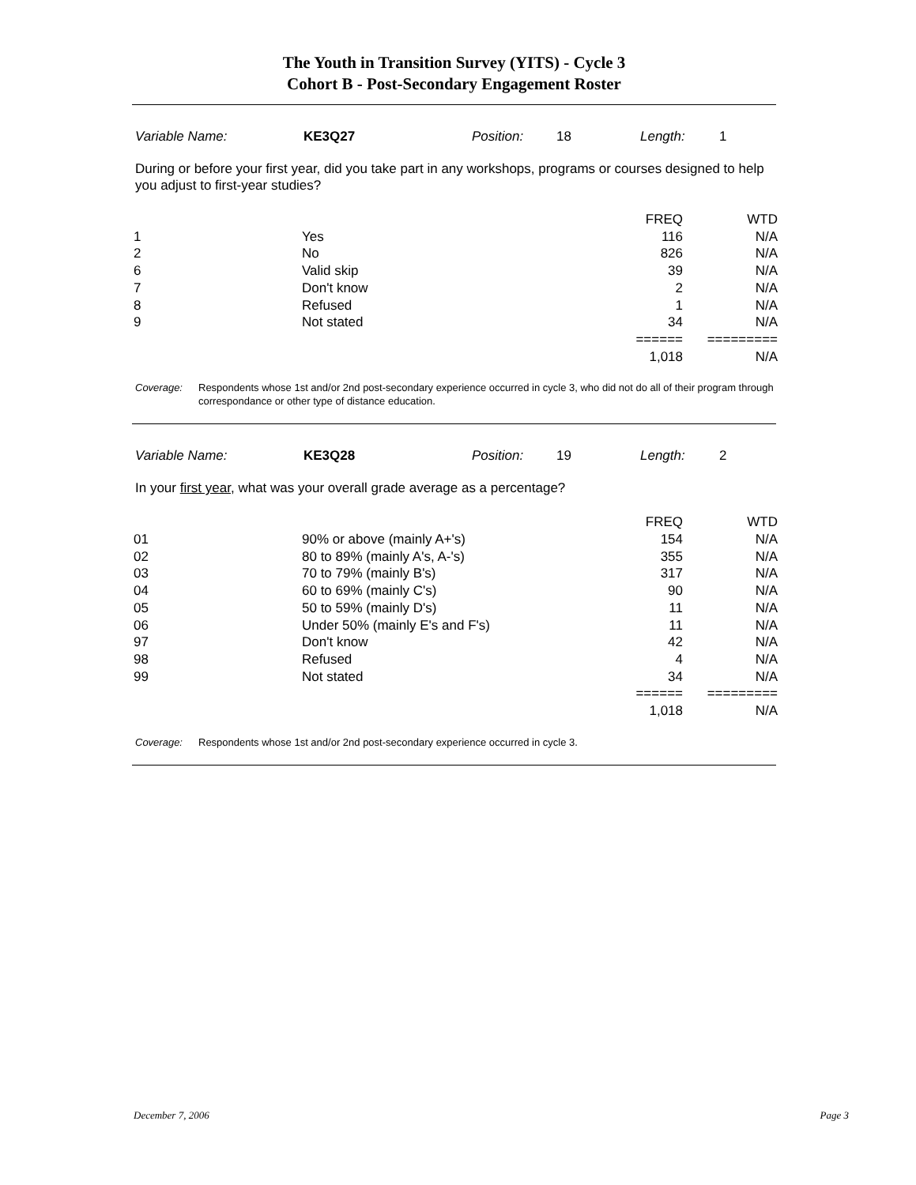The Youth in Transition Survey (YITS) - Cycle 3
Cohort B - Post-Secondary Engagement Roster
Variable Name: KE3Q27 Position: 18 Length: 1
During or before your first year, did you take part in any workshops, programs or courses designed to help you adjust to first-year studies?
| | | FREQ | WTD |
| --- | --- | --- | --- |
| 1 | Yes | 116 | N/A |
| 2 | No | 826 | N/A |
| 6 | Valid skip | 39 | N/A |
| 7 | Don't know | 2 | N/A |
| 8 | Refused | 1 | N/A |
| 9 | Not stated | 34 | N/A |
| | | ====== | ========= |
| | | 1,018 | N/A |
Coverage: Respondents whose 1st and/or 2nd post-secondary experience occurred in cycle 3, who did not do all of their program through correspondance or other type of distance education.
Variable Name: KE3Q28 Position: 19 Length: 2
In your first year, what was your overall grade average as a percentage?
| | | FREQ | WTD |
| --- | --- | --- | --- |
| 01 | 90% or above (mainly A+'s) | 154 | N/A |
| 02 | 80 to 89% (mainly A's, A-'s) | 355 | N/A |
| 03 | 70 to 79% (mainly B's) | 317 | N/A |
| 04 | 60 to 69% (mainly C's) | 90 | N/A |
| 05 | 50 to 59% (mainly D's) | 11 | N/A |
| 06 | Under 50% (mainly E's and F's) | 11 | N/A |
| 97 | Don't know | 42 | N/A |
| 98 | Refused | 4 | N/A |
| 99 | Not stated | 34 | N/A |
| | | ====== | ========= |
| | | 1,018 | N/A |
Coverage: Respondents whose 1st and/or 2nd post-secondary experience occurred in cycle 3.
December 7, 2006 Page 3